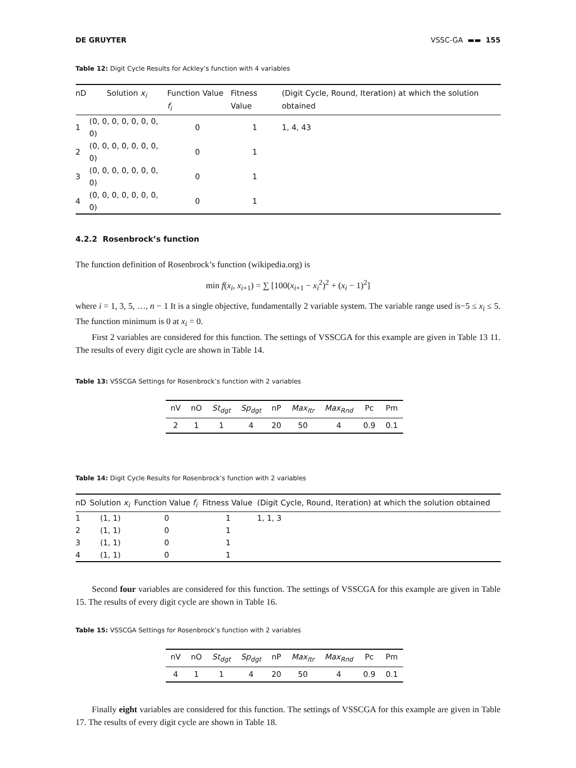DE GRUYTER VSSC-GA ▬▬ 155
Table 12: Digit Cycle Results for Ackley’s function with 4 variables
| nD | Solution x<sub>i</sub> | Function Value f<sub>i</sub> | Fitness Value | (Digit Cycle, Round, Iteration) at which the solution obtained |
| --- | --- | --- | --- | --- |
| 1 | (0, 0, 0, 0, 0, 0, 0, 0) | 0 | 1 | 1, 4, 43 |
| 2 | (0, 0, 0, 0, 0, 0, 0, 0) | 0 | 1 | |
| 3 | (0, 0, 0, 0, 0, 0, 0, 0) | 0 | 1 | |
| 4 | (0, 0, 0, 0, 0, 0, 0, 0) | 0 | 1 | |
4.2.2 Rosenbrock’s function
The function definition of Rosenbrock’s function (wikipedia.org) is
min f(x<sub>i</sub>, x<sub>i+1</sub>) = ∑ [100(x<sub>i+1</sub> − x<sub>i</sub><sup>2</sup>)<sup>2</sup> + (x<sub>i</sub> − 1)<sup>2</sup>]
where i = 1, 3, 5, …, n − 1 It is a single objective, fundamentally 2 variable system. The variable range used is−5 ≤ x<sub>i</sub> ≤ 5. The function minimum is 0 at x<sub>i</sub> = 0.
First 2 variables are considered for this function. The settings of VSSCGA for this example are given in Table 13 11. The results of every digit cycle are shown in Table 14.
Table 13: VSSCGA Settings for Rosenbrock’s function with 2 variables
| nV | nO | St<sub>dgt</sub> | Sp<sub>dgt</sub> | nP | Max<sub>Itr</sub> | Max<sub>Rnd</sub> | Pc | Pm |
| --- | --- | --- | --- | --- | --- | --- | --- | --- |
| 2 | 1 | 1 | 4 | 20 | 50 | 4 | 0.9 | 0.1 |
Table 14: Digit Cycle Results for Rosenbrock’s function with 2 variables
| nD | Solution x<sub>i</sub> | Function Value f<sub>i</sub> | Fitness Value | (Digit Cycle, Round, Iteration) at which the solution obtained |
| --- | --- | --- | --- | --- |
| 1 | (1, 1) | 0 | 1 | 1, 1, 3 |
| 2 | (1, 1) | 0 | 1 | |
| 3 | (1, 1) | 0 | 1 | |
| 4 | (1, 1) | 0 | 1 | |
Second four variables are considered for this function. The settings of VSSCGA for this example are given in Table 15. The results of every digit cycle are shown in Table 16.
Table 15: VSSCGA Settings for Rosenbrock’s function with 2 variables
| nV | nO | St<sub>dgt</sub> | Sp<sub>dgt</sub> | nP | Max<sub>Itr</sub> | Max<sub>Rnd</sub> | Pc | Pm |
| --- | --- | --- | --- | --- | --- | --- | --- | --- |
| 4 | 1 | 1 | 4 | 20 | 50 | 4 | 0.9 | 0.1 |
Finally eight variables are considered for this function. The settings of VSSCGA for this example are given in Table 17. The results of every digit cycle are shown in Table 18.